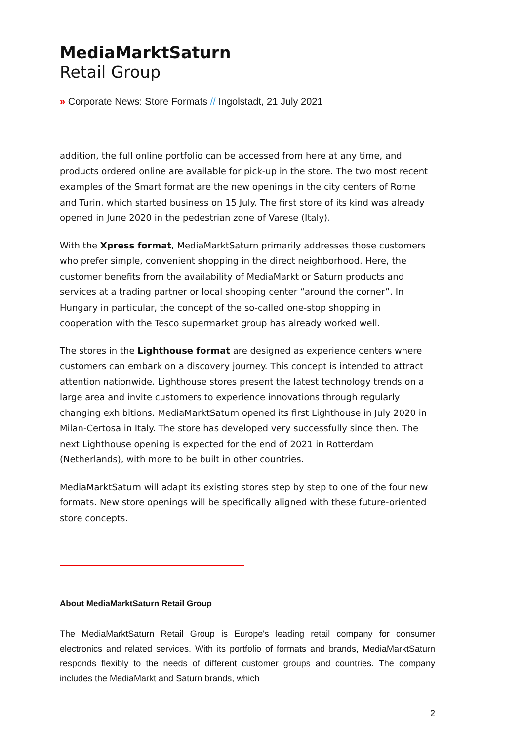MediaMarktSaturn
Retail Group
» Corporate News: Store Formats // Ingolstadt, 21 July 2021
addition, the full online portfolio can be accessed from here at any time, and products ordered online are available for pick-up in the store. The two most recent examples of the Smart format are the new openings in the city centers of Rome and Turin, which started business on 15 July. The first store of its kind was already opened in June 2020 in the pedestrian zone of Varese (Italy).
With the Xpress format, MediaMarktSaturn primarily addresses those customers who prefer simple, convenient shopping in the direct neighborhood. Here, the customer benefits from the availability of MediaMarkt or Saturn products and services at a trading partner or local shopping center “around the corner”. In Hungary in particular, the concept of the so-called one-stop shopping in cooperation with the Tesco supermarket group has already worked well.
The stores in the Lighthouse format are designed as experience centers where customers can embark on a discovery journey. This concept is intended to attract attention nationwide. Lighthouse stores present the latest technology trends on a large area and invite customers to experience innovations through regularly changing exhibitions. MediaMarktSaturn opened its first Lighthouse in July 2020 in Milan-Certosa in Italy. The store has developed very successfully since then. The next Lighthouse opening is expected for the end of 2021 in Rotterdam (Netherlands), with more to be built in other countries.
MediaMarktSaturn will adapt its existing stores step by step to one of the four new formats. New store openings will be specifically aligned with these future-oriented store concepts.
About MediaMarktSaturn Retail Group
The MediaMarktSaturn Retail Group is Europe's leading retail company for consumer electronics and related services. With its portfolio of formats and brands, MediaMarktSaturn responds flexibly to the needs of different customer groups and countries. The company includes the MediaMarkt and Saturn brands, which
2